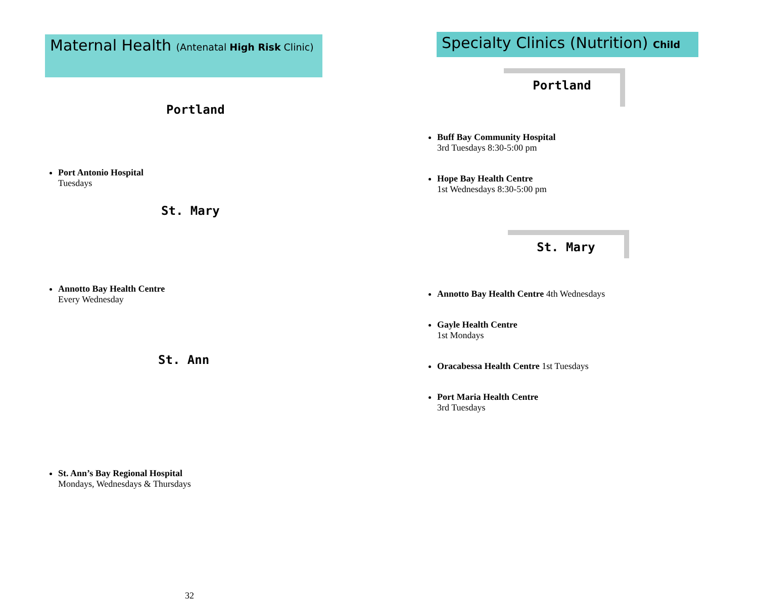Maternal Health (Antenatal High Risk Clinic)
Portland
Port Antonio Hospital
Tuesdays
St. Mary
Annotto Bay Health Centre
Every Wednesday
St. Ann
St. Ann’s Bay Regional Hospital
Mondays, Wednesdays & Thursdays
32
Specialty Clinics (Nutrition) Child
Portland
Buff Bay Community Hospital
3rd Tuesdays 8:30-5:00 pm
Hope Bay Health Centre
1st Wednesdays 8:30-5:00 pm
St. Mary
Annotto Bay Health Centre 4th Wednesdays
Gayle Health Centre
1st Mondays
Oracabessa Health Centre 1st Tuesdays
Port Maria Health Centre
3rd Tuesdays